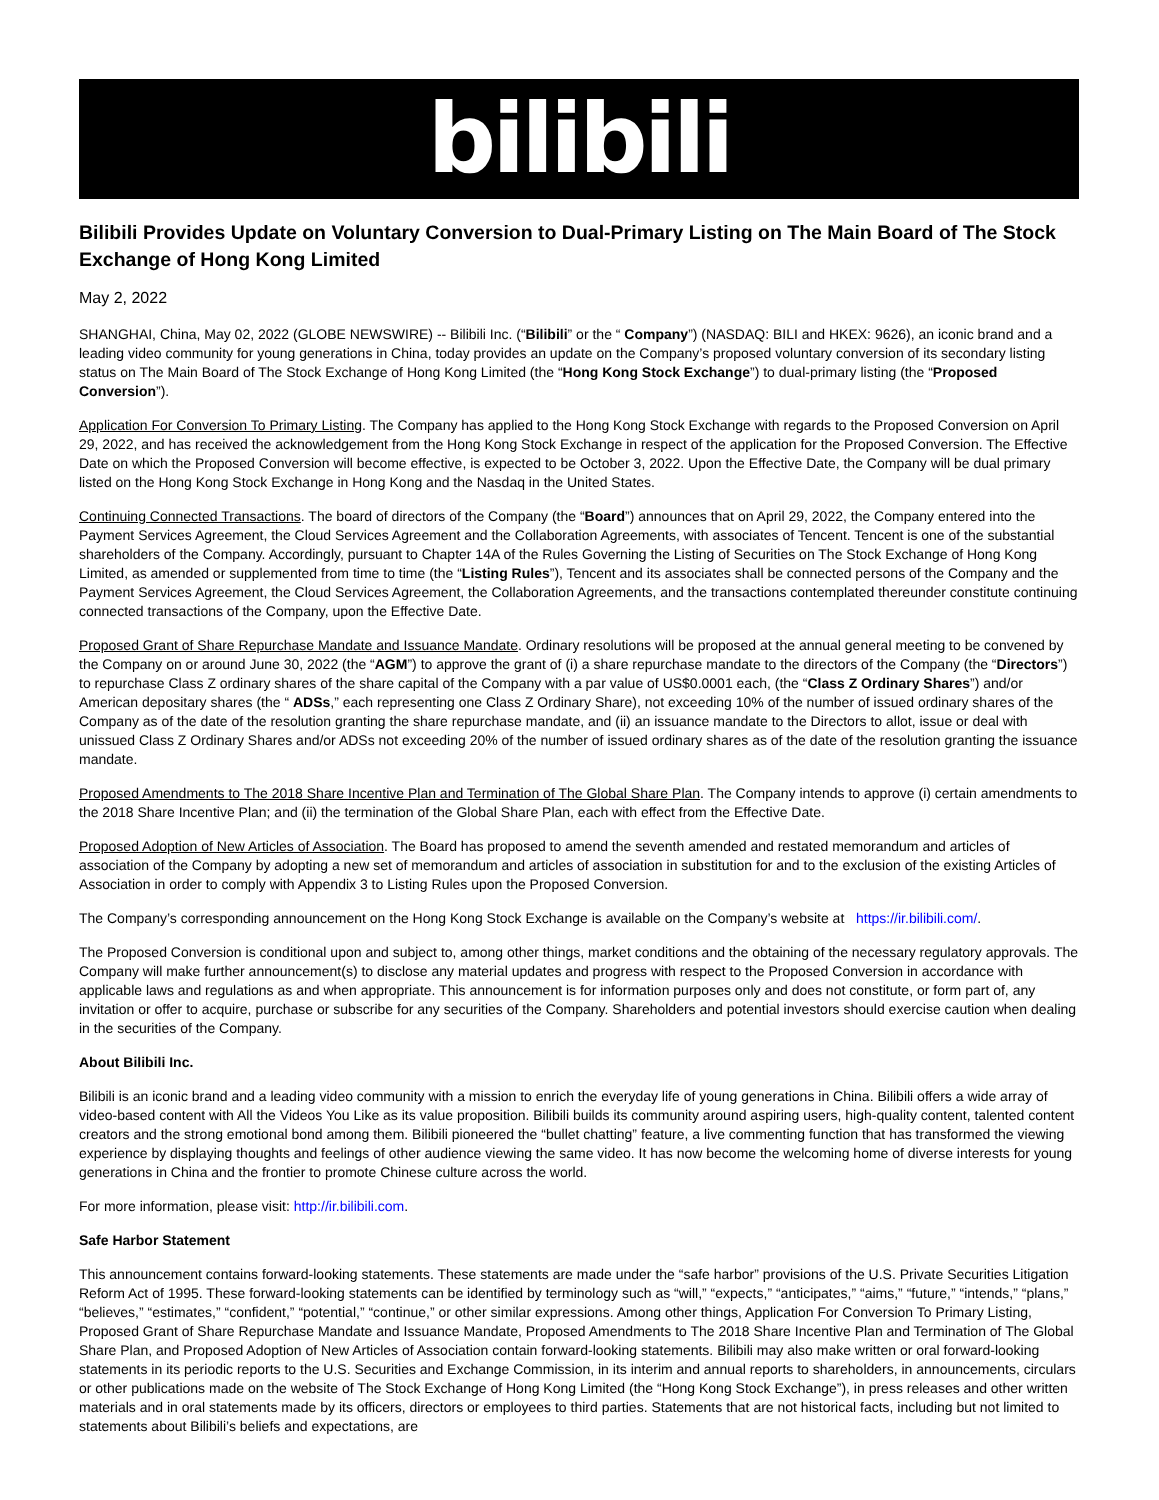bilibili
Bilibili Provides Update on Voluntary Conversion to Dual-Primary Listing on The Main Board of The Stock Exchange of Hong Kong Limited
May 2, 2022
SHANGHAI, China, May 02, 2022 (GLOBE NEWSWIRE) -- Bilibili Inc. (“Bilibili” or the “ Company”) (NASDAQ: BILI and HKEX: 9626), an iconic brand and a leading video community for young generations in China, today provides an update on the Company’s proposed voluntary conversion of its secondary listing status on The Main Board of The Stock Exchange of Hong Kong Limited (the “Hong Kong Stock Exchange”) to dual-primary listing (the “Proposed Conversion”).
Application For Conversion To Primary Listing. The Company has applied to the Hong Kong Stock Exchange with regards to the Proposed Conversion on April 29, 2022, and has received the acknowledgement from the Hong Kong Stock Exchange in respect of the application for the Proposed Conversion. The Effective Date on which the Proposed Conversion will become effective, is expected to be October 3, 2022. Upon the Effective Date, the Company will be dual primary listed on the Hong Kong Stock Exchange in Hong Kong and the Nasdaq in the United States.
Continuing Connected Transactions. The board of directors of the Company (the “Board”) announces that on April 29, 2022, the Company entered into the Payment Services Agreement, the Cloud Services Agreement and the Collaboration Agreements, with associates of Tencent. Tencent is one of the substantial shareholders of the Company. Accordingly, pursuant to Chapter 14A of the Rules Governing the Listing of Securities on The Stock Exchange of Hong Kong Limited, as amended or supplemented from time to time (the “Listing Rules”), Tencent and its associates shall be connected persons of the Company and the Payment Services Agreement, the Cloud Services Agreement, the Collaboration Agreements, and the transactions contemplated thereunder constitute continuing connected transactions of the Company, upon the Effective Date.
Proposed Grant of Share Repurchase Mandate and Issuance Mandate. Ordinary resolutions will be proposed at the annual general meeting to be convened by the Company on or around June 30, 2022 (the “AGM”) to approve the grant of (i) a share repurchase mandate to the directors of the Company (the “Directors”) to repurchase Class Z ordinary shares of the share capital of the Company with a par value of US$0.0001 each, (the “Class Z Ordinary Shares”) and/or American depositary shares (the “ ADSs,” each representing one Class Z Ordinary Share), not exceeding 10% of the number of issued ordinary shares of the Company as of the date of the resolution granting the share repurchase mandate, and (ii) an issuance mandate to the Directors to allot, issue or deal with unissued Class Z Ordinary Shares and/or ADSs not exceeding 20% of the number of issued ordinary shares as of the date of the resolution granting the issuance mandate.
Proposed Amendments to The 2018 Share Incentive Plan and Termination of The Global Share Plan. The Company intends to approve (i) certain amendments to the 2018 Share Incentive Plan; and (ii) the termination of the Global Share Plan, each with effect from the Effective Date.
Proposed Adoption of New Articles of Association. The Board has proposed to amend the seventh amended and restated memorandum and articles of association of the Company by adopting a new set of memorandum and articles of association in substitution for and to the exclusion of the existing Articles of Association in order to comply with Appendix 3 to Listing Rules upon the Proposed Conversion.
The Company’s corresponding announcement on the Hong Kong Stock Exchange is available on the Company’s website at https://ir.bilibili.com/.
The Proposed Conversion is conditional upon and subject to, among other things, market conditions and the obtaining of the necessary regulatory approvals. The Company will make further announcement(s) to disclose any material updates and progress with respect to the Proposed Conversion in accordance with applicable laws and regulations as and when appropriate. This announcement is for information purposes only and does not constitute, or form part of, any invitation or offer to acquire, purchase or subscribe for any securities of the Company. Shareholders and potential investors should exercise caution when dealing in the securities of the Company.
About Bilibili Inc.
Bilibili is an iconic brand and a leading video community with a mission to enrich the everyday life of young generations in China. Bilibili offers a wide array of video-based content with All the Videos You Like as its value proposition. Bilibili builds its community around aspiring users, high-quality content, talented content creators and the strong emotional bond among them. Bilibili pioneered the “bullet chatting” feature, a live commenting function that has transformed the viewing experience by displaying thoughts and feelings of other audience viewing the same video. It has now become the welcoming home of diverse interests for young generations in China and the frontier to promote Chinese culture across the world.
For more information, please visit: http://ir.bilibili.com.
Safe Harbor Statement
This announcement contains forward-looking statements. These statements are made under the “safe harbor” provisions of the U.S. Private Securities Litigation Reform Act of 1995. These forward-looking statements can be identified by terminology such as “will,” “expects,” “anticipates,” “aims,” “future,” “intends,” “plans,” “believes,” “estimates,” “confident,” “potential,” “continue,” or other similar expressions. Among other things, Application For Conversion To Primary Listing, Proposed Grant of Share Repurchase Mandate and Issuance Mandate, Proposed Amendments to The 2018 Share Incentive Plan and Termination of The Global Share Plan, and Proposed Adoption of New Articles of Association contain forward-looking statements. Bilibili may also make written or oral forward-looking statements in its periodic reports to the U.S. Securities and Exchange Commission, in its interim and annual reports to shareholders, in announcements, circulars or other publications made on the website of The Stock Exchange of Hong Kong Limited (the “Hong Kong Stock Exchange”), in press releases and other written materials and in oral statements made by its officers, directors or employees to third parties. Statements that are not historical facts, including but not limited to statements about Bilibili’s beliefs and expectations, are